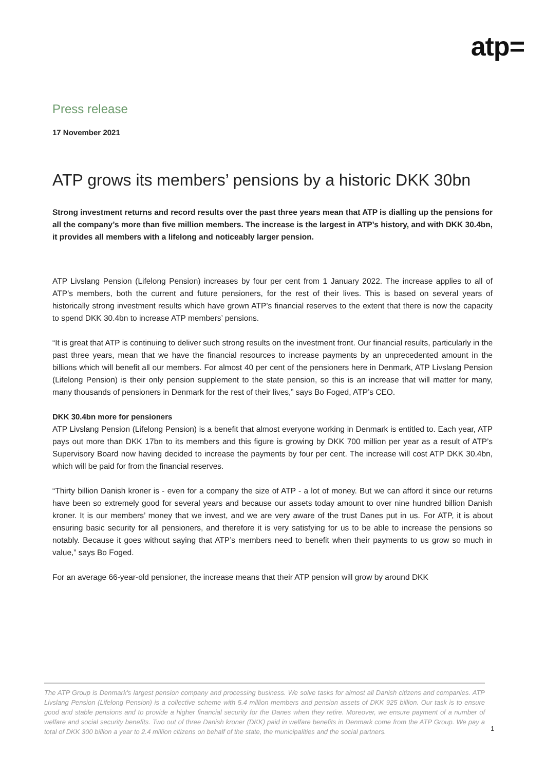atp=
Press release
17 November 2021
ATP grows its members’ pensions by a historic DKK 30bn
Strong investment returns and record results over the past three years mean that ATP is dialling up the pensions for all the company’s more than five million members. The increase is the largest in ATP’s history, and with DKK 30.4bn, it provides all members with a lifelong and noticeably larger pension.
ATP Livslang Pension (Lifelong Pension) increases by four per cent from 1 January 2022. The increase applies to all of ATP’s members, both the current and future pensioners, for the rest of their lives. This is based on several years of historically strong investment results which have grown ATP’s financial reserves to the extent that there is now the capacity to spend DKK 30.4bn to increase ATP members’ pensions.
“It is great that ATP is continuing to deliver such strong results on the investment front. Our financial results, particularly in the past three years, mean that we have the financial resources to increase payments by an unprecedented amount in the billions which will benefit all our members. For almost 40 per cent of the pensioners here in Denmark, ATP Livslang Pension (Lifelong Pension) is their only pension supplement to the state pension, so this is an increase that will matter for many, many thousands of pensioners in Denmark for the rest of their lives,” says Bo Foged, ATP’s CEO.
DKK 30.4bn more for pensioners
ATP Livslang Pension (Lifelong Pension) is a benefit that almost everyone working in Denmark is entitled to. Each year, ATP pays out more than DKK 17bn to its members and this figure is growing by DKK 700 million per year as a result of ATP’s Supervisory Board now having decided to increase the payments by four per cent. The increase will cost ATP DKK 30.4bn, which will be paid for from the financial reserves.
“Thirty billion Danish kroner is - even for a company the size of ATP - a lot of money. But we can afford it since our returns have been so extremely good for several years and because our assets today amount to over nine hundred billion Danish kroner. It is our members’ money that we invest, and we are very aware of the trust Danes put in us. For ATP, it is about ensuring basic security for all pensioners, and therefore it is very satisfying for us to be able to increase the pensions so notably. Because it goes without saying that ATP’s members need to benefit when their payments to us grow so much in value,” says Bo Foged.
For an average 66-year-old pensioner, the increase means that their ATP pension will grow by around DKK
The ATP Group is Denmark's largest pension company and processing business. We solve tasks for almost all Danish citizens and companies. ATP Livslang Pension (Lifelong Pension) is a collective scheme with 5.4 million members and pension assets of DKK 925 billion. Our task is to ensure good and stable pensions and to provide a higher financial security for the Danes when they retire. Moreover, we ensure payment of a number of welfare and social security benefits. Two out of three Danish kroner (DKK) paid in welfare benefits in Denmark come from the ATP Group. We pay a total of DKK 300 billion a year to 2.4 million citizens on behalf of the state, the municipalities and the social partners.
1